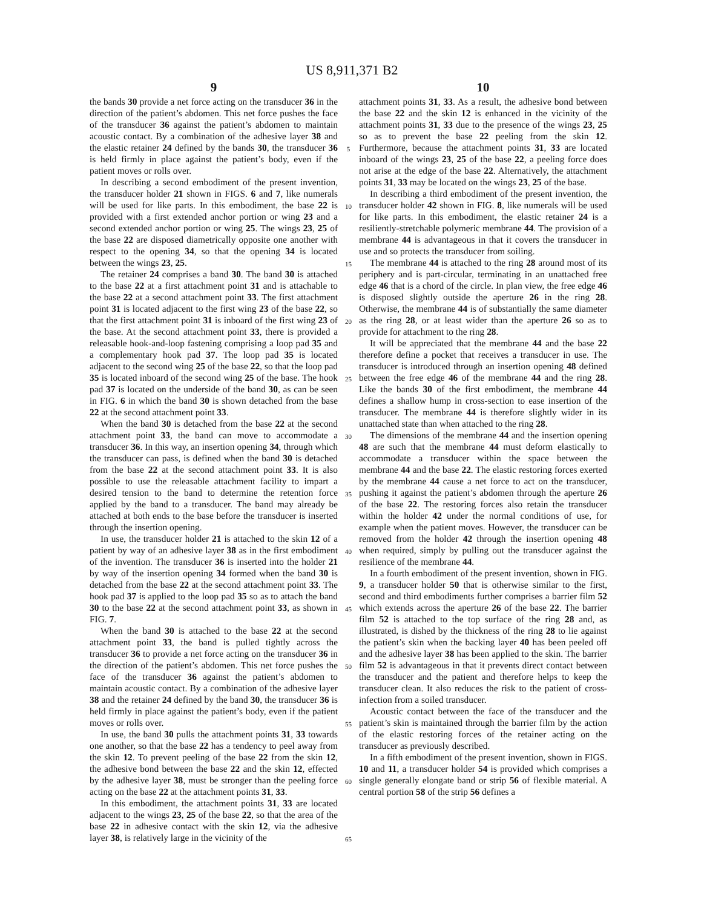US 8,911,371 B2
9
the bands 30 provide a net force acting on the transducer 36 in the direction of the patient’s abdomen. This net force pushes the face of the transducer 36 against the patient’s abdomen to maintain acoustic contact. By a combination of the adhesive layer 38 and the elastic retainer 24 defined by the bands 30, the transducer 36 is held firmly in place against the patient’s body, even if the patient moves or rolls over.
In describing a second embodiment of the present invention, the transducer holder 21 shown in FIGS. 6 and 7, like numerals will be used for like parts. In this embodiment, the base 22 is provided with a first extended anchor portion or wing 23 and a second extended anchor portion or wing 25. The wings 23, 25 of the base 22 are disposed diametrically opposite one another with respect to the opening 34, so that the opening 34 is located between the wings 23, 25.
The retainer 24 comprises a band 30. The band 30 is attached to the base 22 at a first attachment point 31 and is attachable to the base 22 at a second attachment point 33. The first attachment point 31 is located adjacent to the first wing 23 of the base 22, so that the first attachment point 31 is inboard of the first wing 23 of the base. At the second attachment point 33, there is provided a releasable hook-and-loop fastening comprising a loop pad 35 and a complementary hook pad 37. The loop pad 35 is located adjacent to the second wing 25 of the base 22, so that the loop pad 35 is located inboard of the second wing 25 of the base. The hook pad 37 is located on the underside of the band 30, as can be seen in FIG. 6 in which the band 30 is shown detached from the base 22 at the second attachment point 33.
When the band 30 is detached from the base 22 at the second attachment point 33, the band can move to accommodate a transducer 36. In this way, an insertion opening 34, through which the transducer can pass, is defined when the band 30 is detached from the base 22 at the second attachment point 33. It is also possible to use the releasable attachment facility to impart a desired tension to the band to determine the retention force applied by the band to a transducer. The band may already be attached at both ends to the base before the transducer is inserted through the insertion opening.
In use, the transducer holder 21 is attached to the skin 12 of a patient by way of an adhesive layer 38 as in the first embodiment of the invention. The transducer 36 is inserted into the holder 21 by way of the insertion opening 34 formed when the band 30 is detached from the base 22 at the second attachment point 33. The hook pad 37 is applied to the loop pad 35 so as to attach the band 30 to the base 22 at the second attachment point 33, as shown in FIG. 7.
When the band 30 is attached to the base 22 at the second attachment point 33, the band is pulled tightly across the transducer 36 to provide a net force acting on the transducer 36 in the direction of the patient’s abdomen. This net force pushes the face of the transducer 36 against the patient’s abdomen to maintain acoustic contact. By a combination of the adhesive layer 38 and the retainer 24 defined by the band 30, the transducer 36 is held firmly in place against the patient’s body, even if the patient moves or rolls over.
In use, the band 30 pulls the attachment points 31, 33 towards one another, so that the base 22 has a tendency to peel away from the skin 12. To prevent peeling of the base 22 from the skin 12, the adhesive bond between the base 22 and the skin 12, effected by the adhesive layer 38, must be stronger than the peeling force acting on the base 22 at the attachment points 31, 33.
In this embodiment, the attachment points 31, 33 are located adjacent to the wings 23, 25 of the base 22, so that the area of the base 22 in adhesive contact with the skin 12, via the adhesive layer 38, is relatively large in the vicinity of the
5
10
15
20
25
30
35
40
45
50
55
60
65
10
attachment points 31, 33. As a result, the adhesive bond between the base 22 and the skin 12 is enhanced in the vicinity of the attachment points 31, 33 due to the presence of the wings 23, 25 so as to prevent the base 22 peeling from the skin 12. Furthermore, because the attachment points 31, 33 are located inboard of the wings 23, 25 of the base 22, a peeling force does not arise at the edge of the base 22. Alternatively, the attachment points 31, 33 may be located on the wings 23, 25 of the base.
In describing a third embodiment of the present invention, the transducer holder 42 shown in FIG. 8, like numerals will be used for like parts. In this embodiment, the elastic retainer 24 is a resiliently-stretchable polymeric membrane 44. The provision of a membrane 44 is advantageous in that it covers the transducer in use and so protects the transducer from soiling.
The membrane 44 is attached to the ring 28 around most of its periphery and is part-circular, terminating in an unattached free edge 46 that is a chord of the circle. In plan view, the free edge 46 is disposed slightly outside the aperture 26 in the ring 28. Otherwise, the membrane 44 is of substantially the same diameter as the ring 28, or at least wider than the aperture 26 so as to provide for attachment to the ring 28.
It will be appreciated that the membrane 44 and the base 22 therefore define a pocket that receives a transducer in use. The transducer is introduced through an insertion opening 48 defined between the free edge 46 of the membrane 44 and the ring 28. Like the bands 30 of the first embodiment, the membrane 44 defines a shallow hump in cross-section to ease insertion of the transducer. The membrane 44 is therefore slightly wider in its unattached state than when attached to the ring 28.
The dimensions of the membrane 44 and the insertion opening 48 are such that the membrane 44 must deform elastically to accommodate a transducer within the space between the membrane 44 and the base 22. The elastic restoring forces exerted by the membrane 44 cause a net force to act on the transducer, pushing it against the patient’s abdomen through the aperture 26 of the base 22. The restoring forces also retain the transducer within the holder 42 under the normal conditions of use, for example when the patient moves. However, the transducer can be removed from the holder 42 through the insertion opening 48 when required, simply by pulling out the transducer against the resilience of the membrane 44.
In a fourth embodiment of the present invention, shown in FIG. 9, a transducer holder 50 that is otherwise similar to the first, second and third embodiments further comprises a barrier film 52 which extends across the aperture 26 of the base 22. The barrier film 52 is attached to the top surface of the ring 28 and, as illustrated, is dished by the thickness of the ring 28 to lie against the patient’s skin when the backing layer 40 has been peeled off and the adhesive layer 38 has been applied to the skin. The barrier film 52 is advantageous in that it prevents direct contact between the transducer and the patient and therefore helps to keep the transducer clean. It also reduces the risk to the patient of cross-infection from a soiled transducer.
Acoustic contact between the face of the transducer and the patient’s skin is maintained through the barrier film by the action of the elastic restoring forces of the retainer acting on the transducer as previously described.
In a fifth embodiment of the present invention, shown in FIGS. 10 and 11, a transducer holder 54 is provided which comprises a single generally elongate band or strip 56 of flexible material. A central portion 58 of the strip 56 defines a